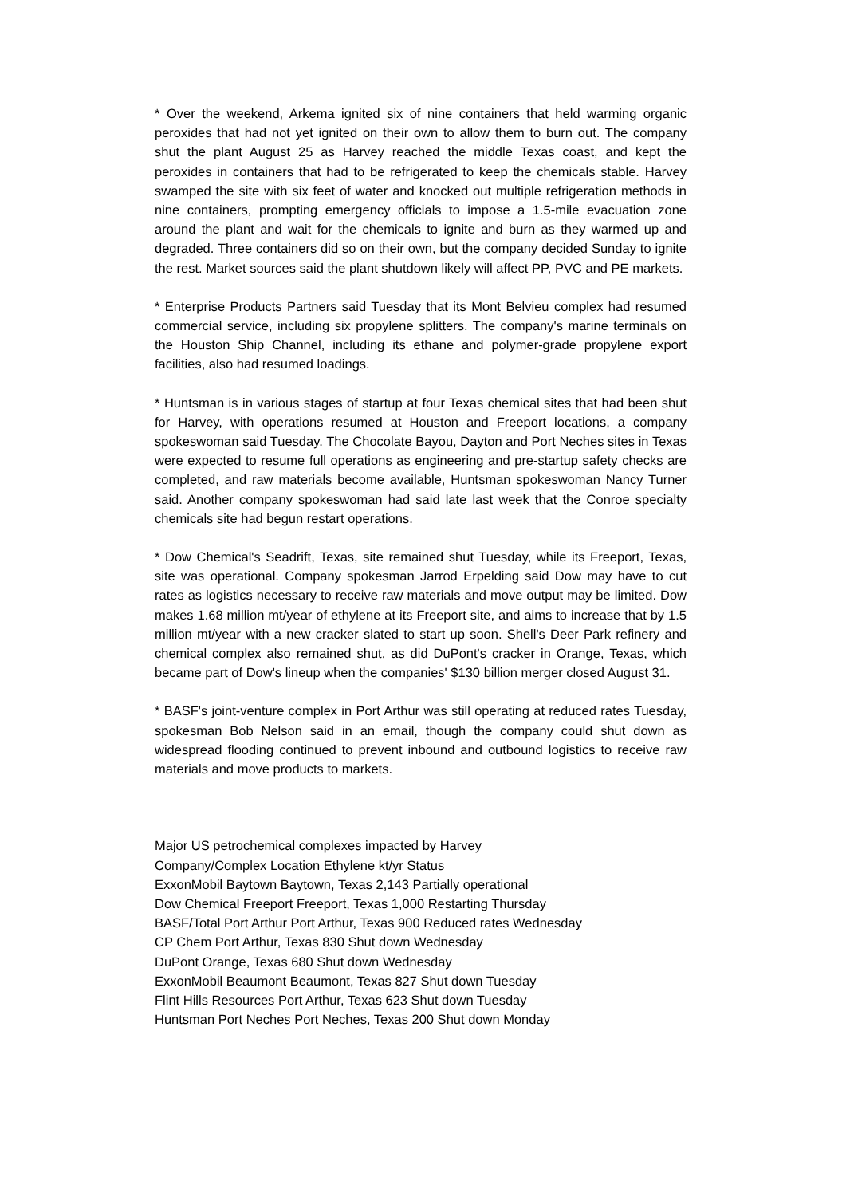* Over the weekend, Arkema ignited six of nine containers that held warming organic peroxides that had not yet ignited on their own to allow them to burn out. The company shut the plant August 25 as Harvey reached the middle Texas coast, and kept the peroxides in containers that had to be refrigerated to keep the chemicals stable. Harvey swamped the site with six feet of water and knocked out multiple refrigeration methods in nine containers, prompting emergency officials to impose a 1.5-mile evacuation zone around the plant and wait for the chemicals to ignite and burn as they warmed up and degraded. Three containers did so on their own, but the company decided Sunday to ignite the rest. Market sources said the plant shutdown likely will affect PP, PVC and PE markets.
* Enterprise Products Partners said Tuesday that its Mont Belvieu complex had resumed commercial service, including six propylene splitters. The company's marine terminals on the Houston Ship Channel, including its ethane and polymer-grade propylene export facilities, also had resumed loadings.
* Huntsman is in various stages of startup at four Texas chemical sites that had been shut for Harvey, with operations resumed at Houston and Freeport locations, a company spokeswoman said Tuesday. The Chocolate Bayou, Dayton and Port Neches sites in Texas were expected to resume full operations as engineering and pre-startup safety checks are completed, and raw materials become available, Huntsman spokeswoman Nancy Turner said. Another company spokeswoman had said late last week that the Conroe specialty chemicals site had begun restart operations.
* Dow Chemical's Seadrift, Texas, site remained shut Tuesday, while its Freeport, Texas, site was operational. Company spokesman Jarrod Erpelding said Dow may have to cut rates as logistics necessary to receive raw materials and move output may be limited. Dow makes 1.68 million mt/year of ethylene at its Freeport site, and aims to increase that by 1.5 million mt/year with a new cracker slated to start up soon. Shell's Deer Park refinery and chemical complex also remained shut, as did DuPont's cracker in Orange, Texas, which became part of Dow's lineup when the companies' $130 billion merger closed August 31.
* BASF's joint-venture complex in Port Arthur was still operating at reduced rates Tuesday, spokesman Bob Nelson said in an email, though the company could shut down as widespread flooding continued to prevent inbound and outbound logistics to receive raw materials and move products to markets.
Major US petrochemical complexes impacted by Harvey
Company/Complex Location Ethylene kt/yr Status
ExxonMobil Baytown Baytown, Texas 2,143 Partially operational
Dow Chemical Freeport Freeport, Texas 1,000 Restarting Thursday
BASF/Total Port Arthur Port Arthur, Texas 900 Reduced rates Wednesday
CP Chem Port Arthur, Texas 830 Shut down Wednesday
DuPont Orange, Texas 680 Shut down Wednesday
ExxonMobil Beaumont Beaumont, Texas 827 Shut down Tuesday
Flint Hills Resources Port Arthur, Texas 623 Shut down Tuesday
Huntsman Port Neches Port Neches, Texas 200 Shut down Monday